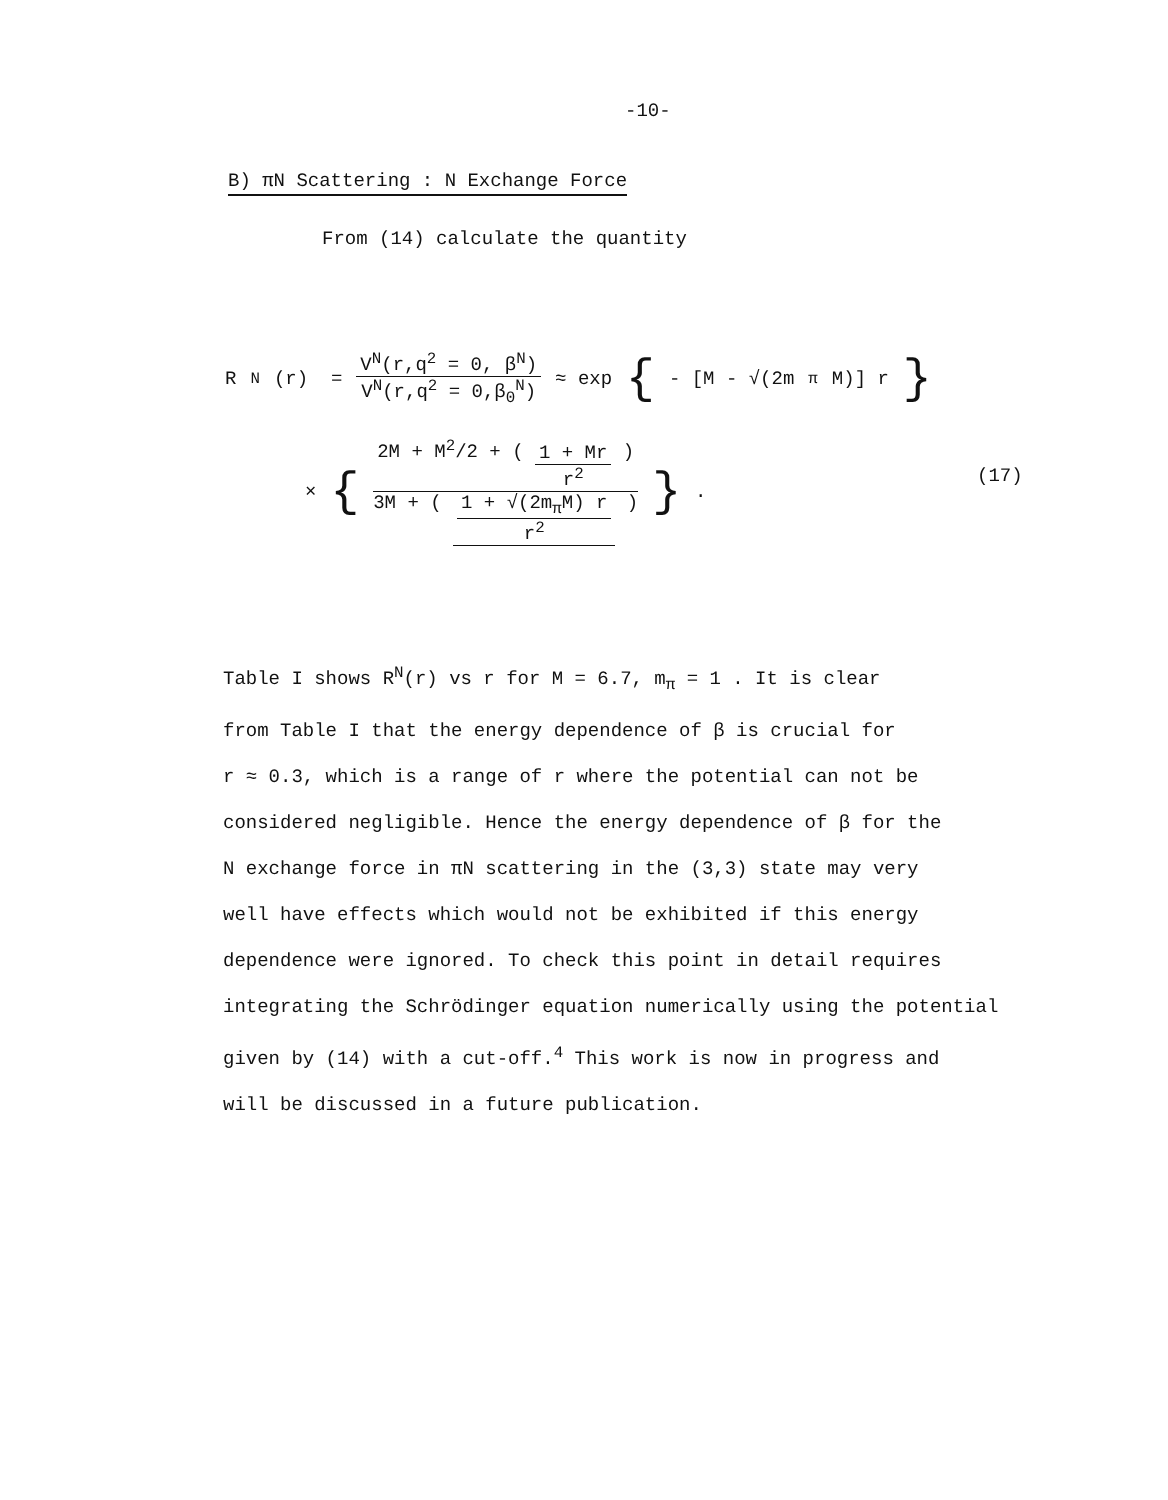-10-
B) πN Scattering : N Exchange Force
From (14) calculate the quantity
R<sup>N</sup>(r) = V<sup>N</sup>(r,q<sup>2</sup> = 0, β<sup>N</sup>) V<sup>N</sup>(r,q<sup>2</sup> = 0,β<sub>0</sub><sup>N</sup>) ≈ exp { - [M - √(2m<sub>π</sub>M)] r }
× { 2M + M<sup>2</sup>/2 + ( 1 + Mr r<sup>2</sup> ) 3M + ( 1 + √(2m<sub>π</sub>M) r r<sup>2</sup> ) } .
(17)
Table I shows R<sup>N</sup>(r) vs r for M = 6.7, m<sub>π</sub> = 1 . It is clear
from Table I that the energy dependence of β is crucial for
r ≈ 0.3, which is a range of r where the potential can not be
considered negligible. Hence the energy dependence of β for the
N exchange force in πN scattering in the (3,3) state may very
well have effects which would not be exhibited if this energy
dependence were ignored. To check this point in detail requires
integrating the Schrödinger equation numerically using the potential
given by (14) with a cut-off.<sup>4</sup> This work is now in progress and
will be discussed in a future publication.